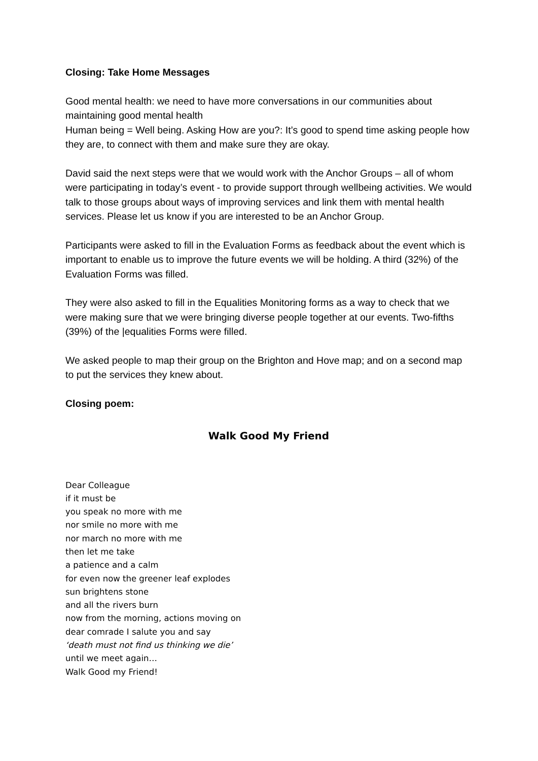Closing: Take Home Messages
Good mental health: we need to have more conversations in our communities about maintaining good mental health
Human being = Well being. Asking How are you?: It’s good to spend time asking people how they are, to connect with them and make sure they are okay.
David said the next steps were that we would work with the Anchor Groups – all of whom were participating in today’s event - to provide support through wellbeing activities. We would talk to those groups about ways of improving services and link them with mental health services. Please let us know if you are interested to be an Anchor Group.
Participants were asked to fill in the Evaluation Forms as feedback about the event which is important to enable us to improve the future events we will be holding. A third (32%) of the Evaluation Forms was filled.
They were also asked to fill in the Equalities Monitoring forms as a way to check that we were making sure that we were bringing diverse people together at our events. Two-fifths (39%) of the |equalities Forms were filled.
We asked people to map their group on the Brighton and Hove map; and on a second map to put the services they knew about.
Closing poem:
Walk Good My Friend
Dear Colleague
if it must be
you speak no more with me
nor smile no more with me
nor march no more with me
then let me take
a patience and a calm
for even now the greener leaf explodes
sun brightens stone
and all the rivers burn
now from the morning, actions moving on
dear comrade I salute you and say
‘death must not find us thinking we die’
until we meet again…
Walk Good my Friend!